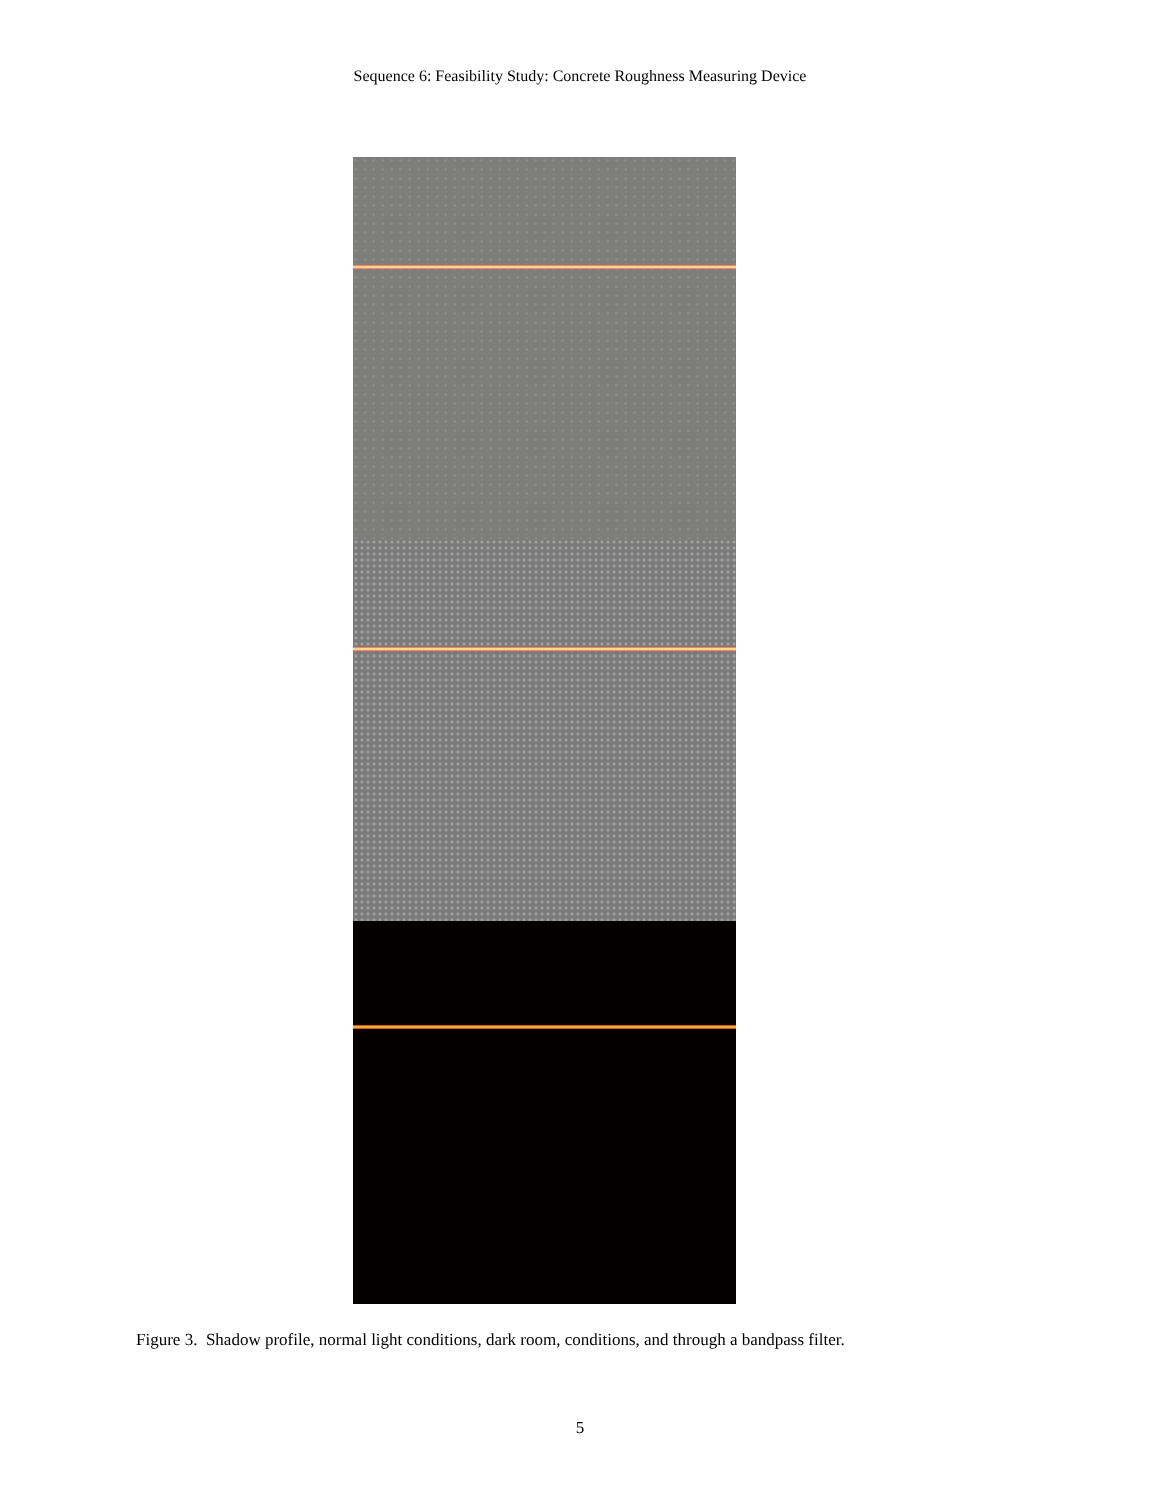Sequence 6: Feasibility Study: Concrete Roughness Measuring Device
Figure 3. Shadow profile, normal light conditions, dark room, conditions, and through a bandpass filter.
5